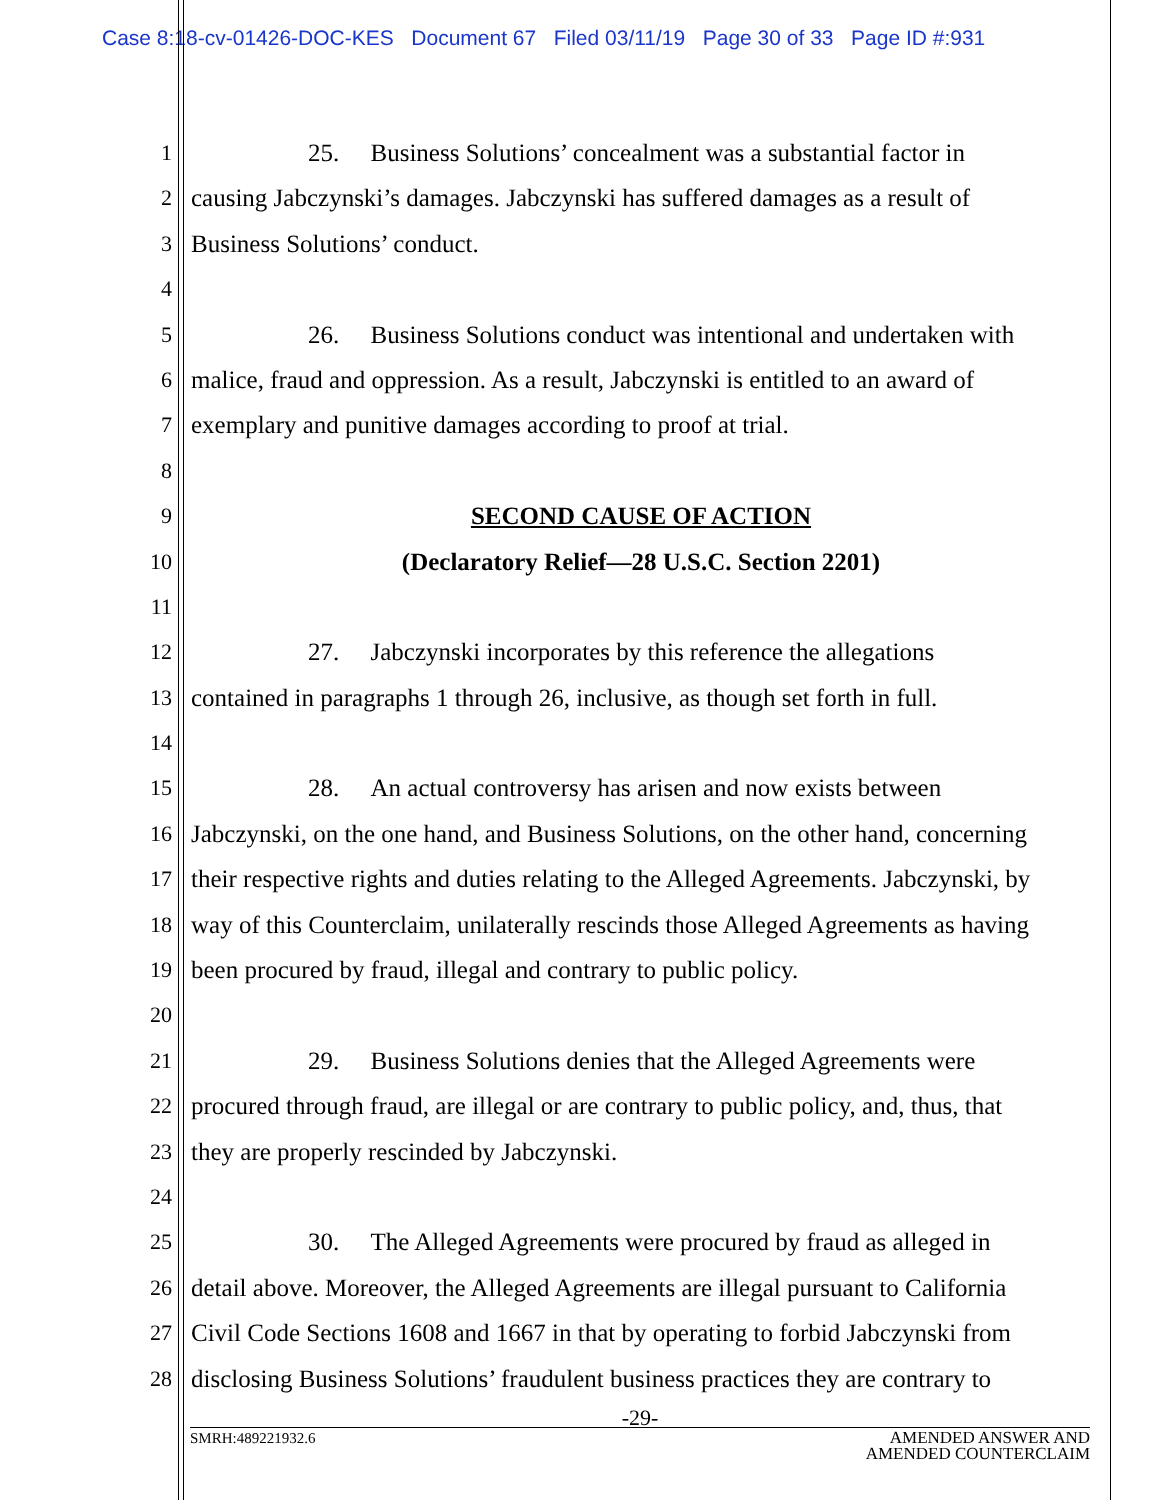Case 8:18-cv-01426-DOC-KES Document 67 Filed 03/11/19 Page 30 of 33 Page ID #:931
1 25. Business Solutions’ concealment was a substantial factor in
2 causing Jabczynski’s damages. Jabczynski has suffered damages as a result of
3 Business Solutions’ conduct.
4
5 26. Business Solutions conduct was intentional and undertaken with
6 malice, fraud and oppression. As a result, Jabczynski is entitled to an award of
7 exemplary and punitive damages according to proof at trial.
8
9 SECOND CAUSE OF ACTION
10 (Declaratory Relief—28 U.S.C. Section 2201)
11
12 27. Jabczynski incorporates by this reference the allegations
13 contained in paragraphs 1 through 26, inclusive, as though set forth in full.
14
15 28. An actual controversy has arisen and now exists between
16 Jabczynski, on the one hand, and Business Solutions, on the other hand, concerning
17 their respective rights and duties relating to the Alleged Agreements. Jabczynski, by
18 way of this Counterclaim, unilaterally rescinds those Alleged Agreements as having
19 been procured by fraud, illegal and contrary to public policy.
20
21 29. Business Solutions denies that the Alleged Agreements were
22 procured through fraud, are illegal or are contrary to public policy, and, thus, that
23 they are properly rescinded by Jabczynski.
24
25 30. The Alleged Agreements were procured by fraud as alleged in
26 detail above. Moreover, the Alleged Agreements are illegal pursuant to California
27 Civil Code Sections 1608 and 1667 in that by operating to forbid Jabczynski from
28 disclosing Business Solutions’ fraudulent business practices they are contrary to
-29-
SMRH:489221932.6 AMENDED ANSWER AND
AMENDED COUNTERCLAIM